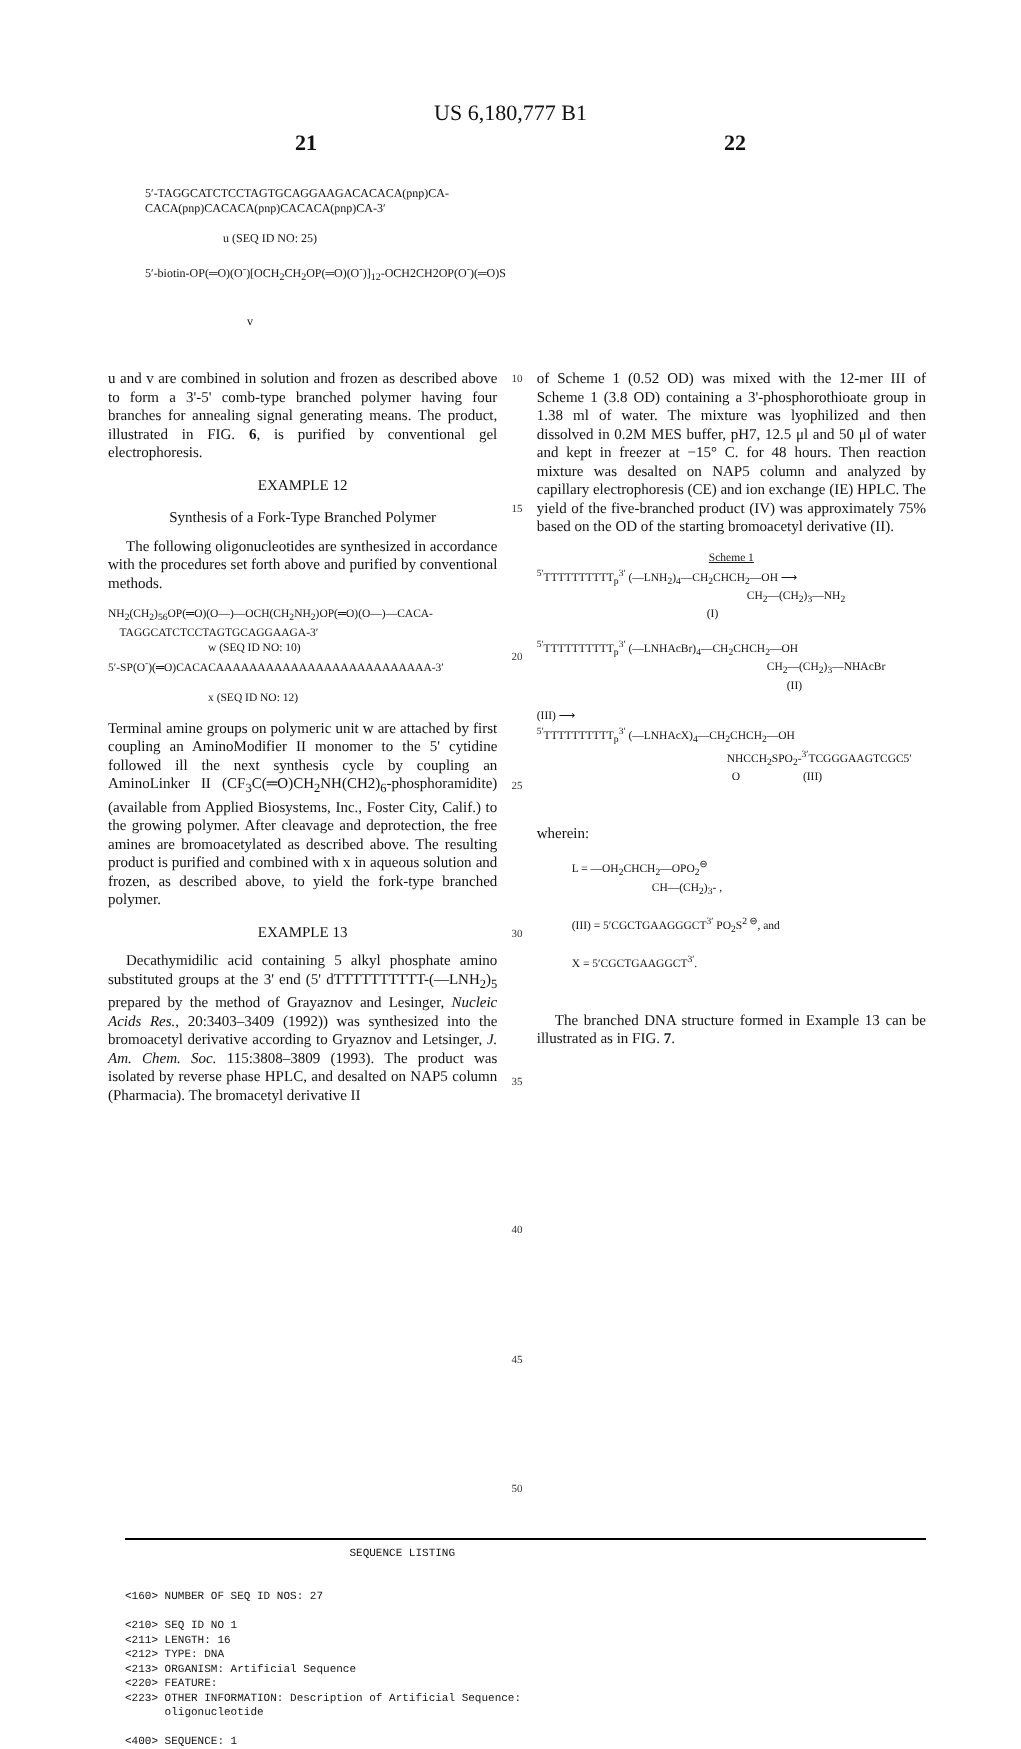US 6,180,777 B1
21 22
5′-TAGGCATCTCCTAGTGCAGGAAGACACACA(pnp)CA-
CACA(pnp)CACACA(pnp)CACACA(pnp)CA-3′
u (SEQ ID NO: 25)
5′-biotin-OP(═O)(O<sup>-</sup>)[OCH<sub>2</sub>CH<sub>2</sub>OP(═O)(O<sup>-</sup>)]<sub>12</sub>-OCH2CH2OP(O<sup>-</sup>)(═O)S
v
u and v are combined in solution and frozen as described above to form a 3'-5' comb-type branched polymer having four branches for annealing signal generating means. The product, illustrated in FIG. 6, is purified by conventional gel electrophoresis.
EXAMPLE 12
Synthesis of a Fork-Type Branched Polymer
The following oligonucleotides are synthesized in accordance with the procedures set forth above and purified by conventional methods.
NH<sub>2</sub>(CH<sub>2</sub>)<sub>56</sub>OP(═O)(O—)—OCH(CH<sub>2</sub>NH<sub>2</sub>)OP(═O)(O—)—CACA-
TAGGCATCTCCTAGTGCAGGAAGA-3′
w (SEQ ID NO: 10)
5′-SP(O<sup>-</sup>)(═O)CACACAAAAAAAAAAAAAAAAAAAAAAAAAA-3′
x (SEQ ID NO: 12)
Terminal amine groups on polymeric unit w are attached by first coupling an AminoModifier II monomer to the 5' cytidine followed ill the next synthesis cycle by coupling an AminoLinker II (CF<sub>3</sub>C(═O)CH<sub>2</sub>NH(CH2)<sub>6</sub>-phosphoramidite) (available from Applied Biosystems, Inc., Foster City, Calif.) to the growing polymer. After cleavage and deprotection, the free amines are bromoacetylated as described above. The resulting product is purified and combined with x in aqueous solution and frozen, as described above, to yield the fork-type branched polymer.
EXAMPLE 13
Decathymidilic acid containing 5 alkyl phosphate amino substituted groups at the 3' end (5' dTTTTTTTTTT-(—LNH<sub>2</sub>)<sub>5</sub> prepared by the method of Grayaznov and Lesinger, Nucleic Acids Res., 20:3403–3409 (1992)) was synthesized into the bromoacetyl derivative according to Gryaznov and Letsinger, J. Am. Chem. Soc. 115:3808–3809 (1993). The product was isolated by reverse phase HPLC, and desalted on NAP5 column (Pharmacia). The bromacetyl derivative II
10
15
20
25
30
35
40
45
50
of Scheme 1 (0.52 OD) was mixed with the 12-mer III of Scheme 1 (3.8 OD) containing a 3'-phosphorothioate group in 1.38 ml of water. The mixture was lyophilized and then dissolved in 0.2M MES buffer, pH7, 12.5 μl and 50 μl of water and kept in freezer at −15° C. for 48 hours. Then reaction mixture was desalted on NAP5 column and analyzed by capillary electrophoresis (CE) and ion exchange (IE) HPLC. The yield of the five-branched product (IV) was approximately 75% based on the OD of the starting bromoacetyl derivative (II).
Scheme 1
<sup>5′</sup>TTTTTTTTTT<sub>p</sub><sup>3′</sup> (—LNH<sub>2</sub>)<sub>4</sub>—CH<sub>2</sub>CHCH<sub>2</sub>—OH ⟶
CH<sub>2</sub>—(CH<sub>2</sub>)<sub>3</sub>—NH<sub>2</sub>
(I)
<sup>5′</sup>TTTTTTTTTT<sub>p</sub><sup>3′</sup> (—LNHAcBr)<sub>4</sub>—CH<sub>2</sub>CHCH<sub>2</sub>—OH
CH<sub>2</sub>—(CH<sub>2</sub>)<sub>3</sub>—NHAcBr
(II)
(III) ⟶
<sup>5′</sup>TTTTTTTTTT<sub>p</sub><sup>3′</sup> (—LNHAcX)<sub>4</sub>—CH<sub>2</sub>CHCH<sub>2</sub>—OH
NHCCH<sub>2</sub>SPO<sub>2</sub>-<sup>3′</sup>TCGGGAAGTCGC5′
O (III)
wherein:
L = —OH<sub>2</sub>CHCH<sub>2</sub>—OPO<sub>2</sub><sup>⊖</sup>
CH—(CH<sub>2</sub>)<sub>3</sub>- ,
(III) = 5′CGCTGAAGGGCT<sup>3′</sup> PO<sub>2</sub>S<sup>2 ⊖</sup>, and
X = 5′CGCTGAAGGCT<sup>3′</sup>.
The branched DNA structure formed in Example 13 can be illustrated as in FIG. 7.
                                  SEQUENCE LISTING


<160> NUMBER OF SEQ ID NOS: 27

<210> SEQ ID NO 1
<211> LENGTH: 16
<212> TYPE: DNA
<213> ORGANISM: Artificial Sequence
<220> FEATURE:
<223> OTHER INFORMATION: Description of Artificial Sequence:
      oligonucleotide

<400> SEQUENCE: 1